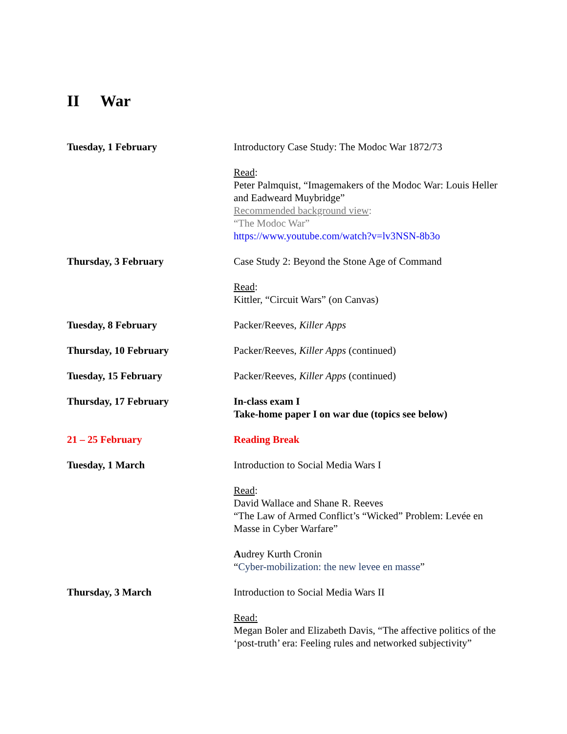II War
Tuesday, 1 February Introductory Case Study: The Modoc War 1872/73
Read:
Peter Palmquist, “Imagemakers of the Modoc War: Louis Heller and Eadweard Muybridge”
Recommended background view:
“The Modoc War”
https://www.youtube.com/watch?v=lv3NSN-8b3o
Thursday, 3 February Case Study 2: Beyond the Stone Age of Command
Read:
Kittler, “Circuit Wars” (on Canvas)
Tuesday, 8 February Packer/Reeves, Killer Apps
Thursday, 10 February Packer/Reeves, Killer Apps (continued)
Tuesday, 15 February Packer/Reeves, Killer Apps (continued)
Thursday, 17 February In-class exam I
Take-home paper I on war due (topics see below)
21 – 25 February Reading Break
Tuesday, 1 March Introduction to Social Media Wars I
Read:
David Wallace and Shane R. Reeves
“The Law of Armed Conflict’s “Wicked” Problem: Levée en Masse in Cyber Warfare”
Audrey Kurth Cronin
“Cyber-mobilization: the new levee en masse”
Thursday, 3 March Introduction to Social Media Wars II
Read:
Megan Boler and Elizabeth Davis, “The affective politics of the ‘post-truth’ era: Feeling rules and networked subjectivity”